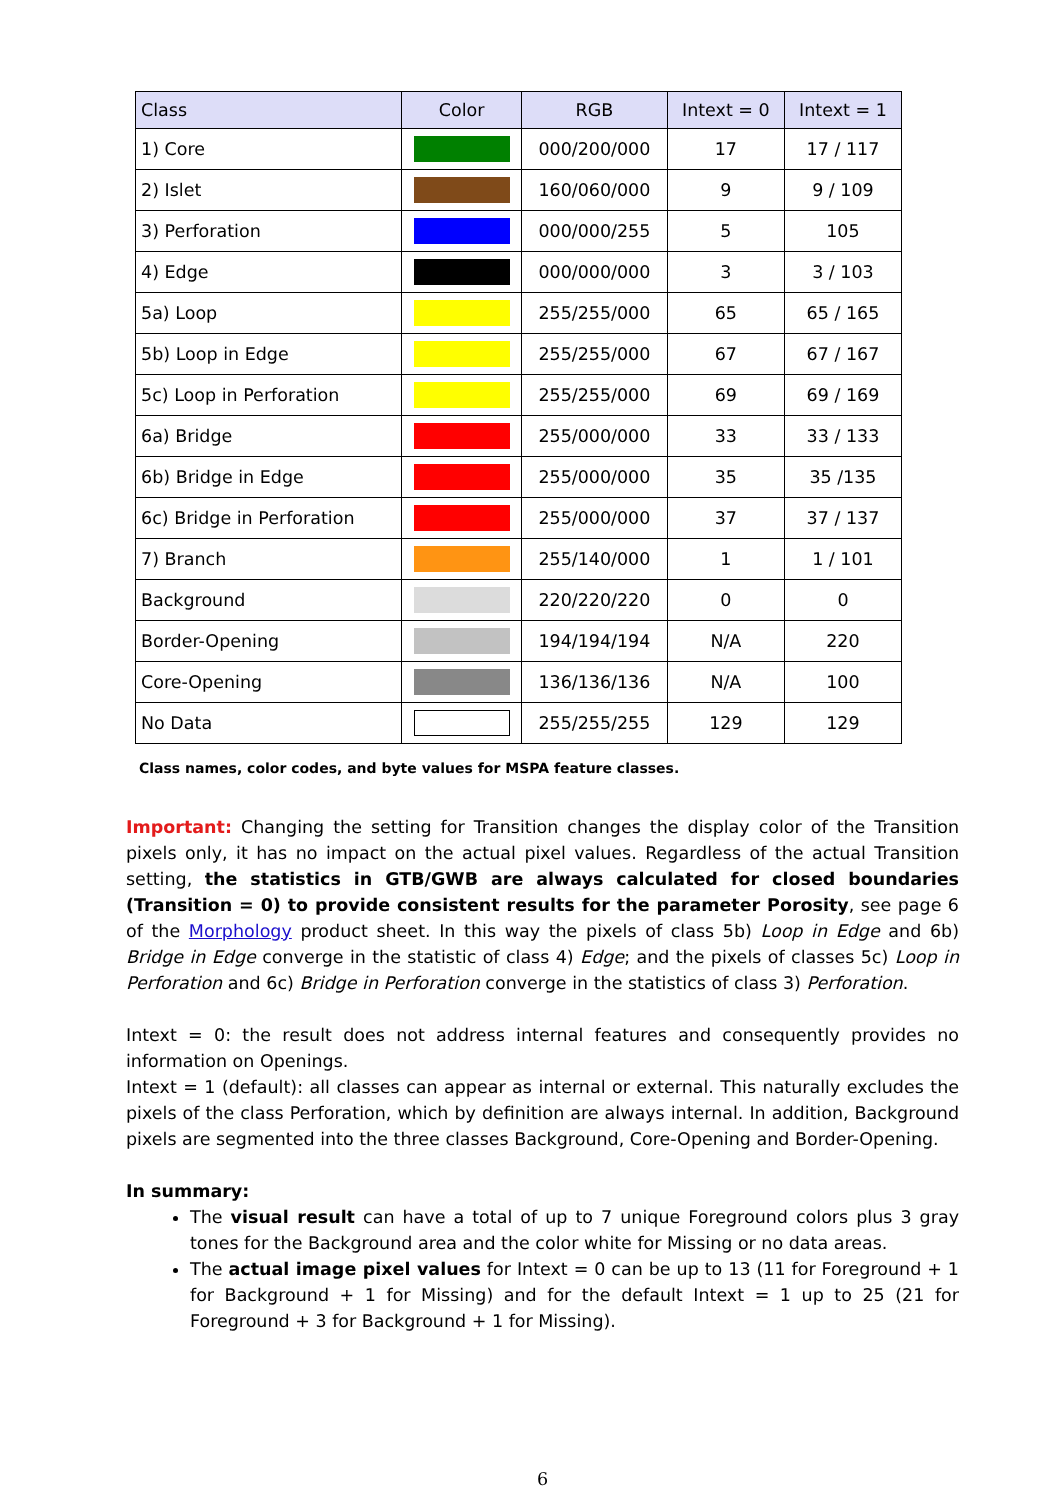| Class | Color | RGB | Intext = 0 | Intext = 1 |
| --- | --- | --- | --- | --- |
| 1) Core | | 000/200/000 | 17 | 17 / 117 |
| 2) Islet | | 160/060/000 | 9 | 9 / 109 |
| 3) Perforation | | 000/000/255 | 5 | 105 |
| 4) Edge | | 000/000/000 | 3 | 3 / 103 |
| 5a) Loop | | 255/255/000 | 65 | 65 / 165 |
| 5b) Loop in Edge | | 255/255/000 | 67 | 67 / 167 |
| 5c) Loop in Perforation | | 255/255/000 | 69 | 69 / 169 |
| 6a) Bridge | | 255/000/000 | 33 | 33 / 133 |
| 6b) Bridge in Edge | | 255/000/000 | 35 | 35 /135 |
| 6c) Bridge in Perforation | | 255/000/000 | 37 | 37 / 137 |
| 7) Branch | | 255/140/000 | 1 | 1 / 101 |
| Background | | 220/220/220 | 0 | 0 |
| Border-Opening | | 194/194/194 | N/A | 220 |
| Core-Opening | | 136/136/136 | N/A | 100 |
| No Data | | 255/255/255 | 129 | 129 |
Class names, color codes, and byte values for MSPA feature classes.
Important: Changing the setting for Transition changes the display color of the Transition pixels only, it has no impact on the actual pixel values. Regardless of the actual Transition setting, the statistics in GTB/GWB are always calculated for closed boundaries (Transition = 0) to provide consistent results for the parameter Porosity, see page 6 of the Morphology product sheet. In this way the pixels of class 5b) Loop in Edge and 6b) Bridge in Edge converge in the statistic of class 4) Edge; and the pixels of classes 5c) Loop in Perforation and 6c) Bridge in Perforation converge in the statistics of class 3) Perforation.
Intext = 0: the result does not address internal features and consequently provides no information on Openings.
Intext = 1 (default): all classes can appear as internal or external. This naturally excludes the pixels of the class Perforation, which by definition are always internal. In addition, Background pixels are segmented into the three classes Background, Core-Opening and Border-Opening.
In summary:
The visual result can have a total of up to 7 unique Foreground colors plus 3 gray tones for the Background area and the color white for Missing or no data areas.
The actual image pixel values for Intext = 0 can be up to 13 (11 for Foreground + 1 for Background + 1 for Missing) and for the default Intext = 1 up to 25 (21 for Foreground + 3 for Background + 1 for Missing).
6